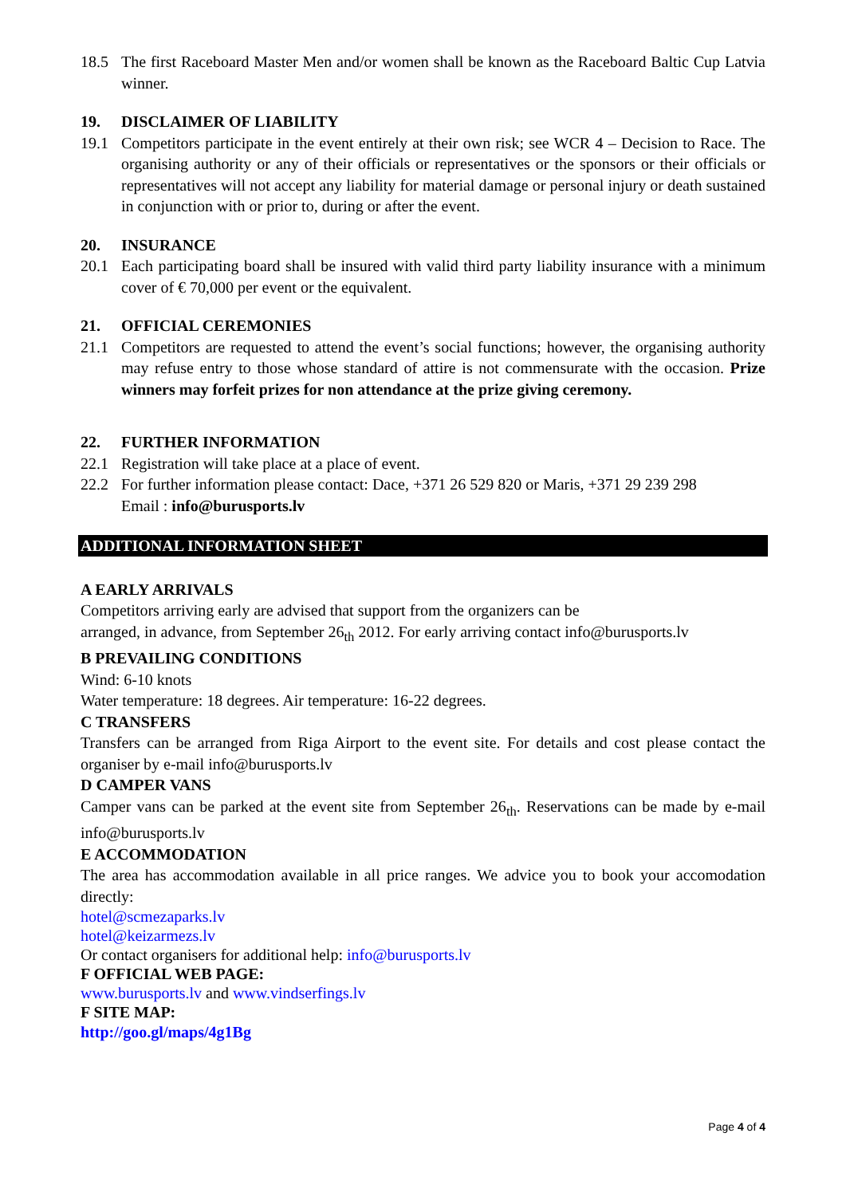18.5 The first Raceboard Master Men and/or women shall be known as the Raceboard Baltic Cup Latvia winner.
19. DISCLAIMER OF LIABILITY
19.1 Competitors participate in the event entirely at their own risk; see WCR 4 – Decision to Race. The organising authority or any of their officials or representatives or the sponsors or their officials or representatives will not accept any liability for material damage or personal injury or death sustained in conjunction with or prior to, during or after the event.
20. INSURANCE
20.1 Each participating board shall be insured with valid third party liability insurance with a minimum cover of € 70,000 per event or the equivalent.
21. OFFICIAL CEREMONIES
21.1 Competitors are requested to attend the event’s social functions; however, the organising authority may refuse entry to those whose standard of attire is not commensurate with the occasion. Prize winners may forfeit prizes for non attendance at the prize giving ceremony.
22. FURTHER INFORMATION
22.1 Registration will take place at a place of event.
22.2 For further information please contact: Dace, +371 26 529 820 or Maris, +371 29 239 298
Email : info@burusports.lv
ADDITIONAL INFORMATION SHEET
A EARLY ARRIVALS
Competitors arriving early are advised that support from the organizers can be
arranged, in advance, from September 26<sub>th</sub> 2012. For early arriving contact info@burusports.lv
B PREVAILING CONDITIONS
Wind: 6-10 knots
Water temperature: 18 degrees. Air temperature: 16-22 degrees.
C TRANSFERS
Transfers can be arranged from Riga Airport to the event site. For details and cost please contact the organiser by e-mail info@burusports.lv
D CAMPER VANS
Camper vans can be parked at the event site from September 26<sub>th</sub>. Reservations can be made by e-mail info@burusports.lv
E ACCOMMODATION
The area has accommodation available in all price ranges. We advice you to book your accomodation directly:
hotel@scmezaparks.lv
hotel@keizarmezs.lv
Or contact organisers for additional help: info@burusports.lv
F OFFICIAL WEB PAGE:
www.burusports.lv and www.vindserfings.lv
F SITE MAP:
http://goo.gl/maps/4g1Bg
Page 4 of 4